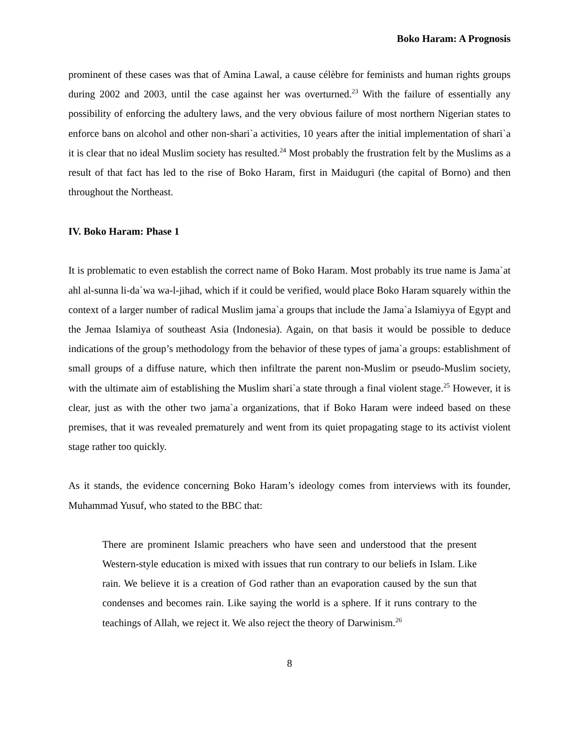Boko Haram: A Prognosis
prominent of these cases was that of Amina Lawal, a cause célèbre for feminists and human rights groups during 2002 and 2003, until the case against her was overturned.<sup>23</sup> With the failure of essentially any possibility of enforcing the adultery laws, and the very obvious failure of most northern Nigerian states to enforce bans on alcohol and other non-shari`a activities, 10 years after the initial implementation of shari`a it is clear that no ideal Muslim society has resulted.<sup>24</sup> Most probably the frustration felt by the Muslims as a result of that fact has led to the rise of Boko Haram, first in Maiduguri (the capital of Borno) and then throughout the Northeast.
IV. Boko Haram: Phase 1
It is problematic to even establish the correct name of Boko Haram. Most probably its true name is Jama`at ahl al-sunna li-da`wa wa-l-jihad, which if it could be verified, would place Boko Haram squarely within the context of a larger number of radical Muslim jama`a groups that include the Jama`a Islamiyya of Egypt and the Jemaa Islamiya of southeast Asia (Indonesia). Again, on that basis it would be possible to deduce indications of the group’s methodology from the behavior of these types of jama`a groups: establishment of small groups of a diffuse nature, which then infiltrate the parent non-Muslim or pseudo-Muslim society, with the ultimate aim of establishing the Muslim shari`a state through a final violent stage.<sup>25</sup> However, it is clear, just as with the other two jama`a organizations, that if Boko Haram were indeed based on these premises, that it was revealed prematurely and went from its quiet propagating stage to its activist violent stage rather too quickly.
As it stands, the evidence concerning Boko Haram’s ideology comes from interviews with its founder, Muhammad Yusuf, who stated to the BBC that:
There are prominent Islamic preachers who have seen and understood that the present Western-style education is mixed with issues that run contrary to our beliefs in Islam. Like rain. We believe it is a creation of God rather than an evaporation caused by the sun that condenses and becomes rain. Like saying the world is a sphere. If it runs contrary to the teachings of Allah, we reject it. We also reject the theory of Darwinism.<sup>26</sup>
8